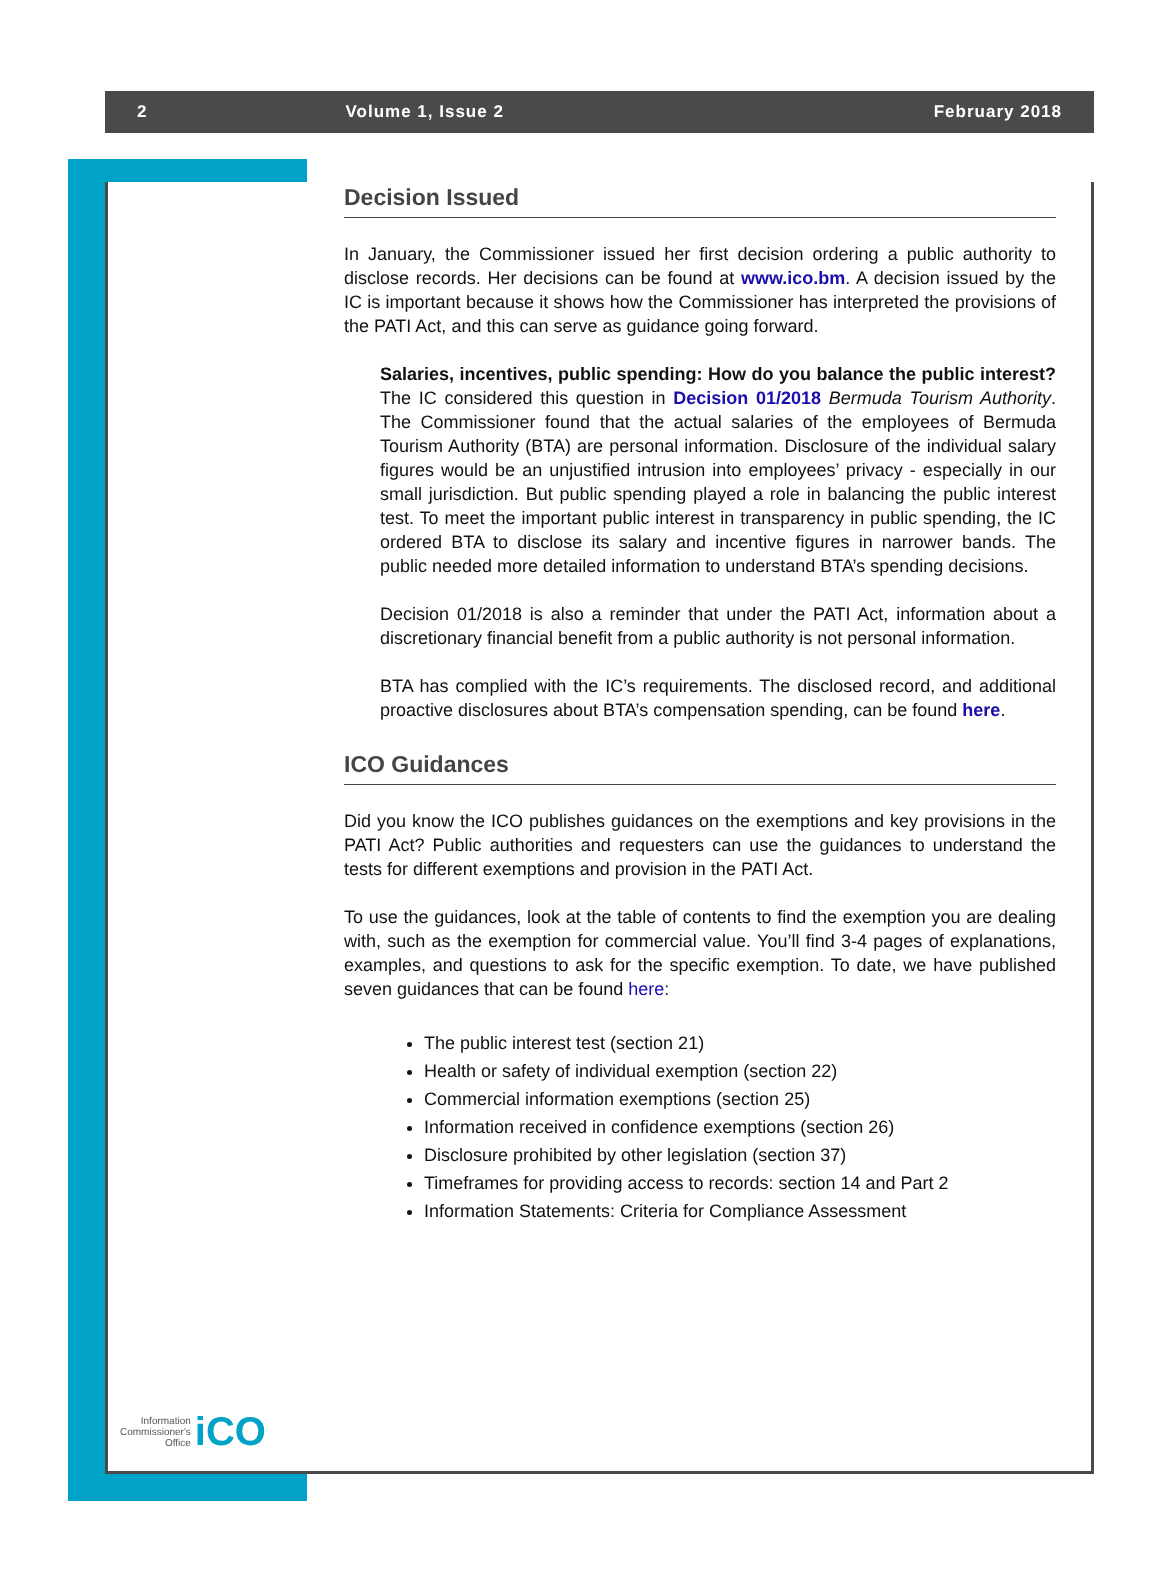2 Volume 1, Issue 2 February 2018
Decision Issued
In January, the Commissioner issued her first decision ordering a public authority to disclose records. Her decisions can be found at www.ico.bm. A decision issued by the IC is important because it shows how the Commissioner has interpreted the provisions of the PATI Act, and this can serve as guidance going forward.
Salaries, incentives, public spending: How do you balance the public interest? The IC considered this question in Decision 01/2018 Bermuda Tourism Authority. The Commissioner found that the actual salaries of the employees of Bermuda Tourism Authority (BTA) are personal information. Disclosure of the individual salary figures would be an unjustified intrusion into employees’ privacy - especially in our small jurisdiction. But public spending played a role in balancing the public interest test. To meet the important public interest in transparency in public spending, the IC ordered BTA to disclose its salary and incentive figures in narrower bands. The public needed more detailed information to understand BTA’s spending decisions.
Decision 01/2018 is also a reminder that under the PATI Act, information about a discretionary financial benefit from a public authority is not personal information.
BTA has complied with the IC’s requirements. The disclosed record, and additional proactive disclosures about BTA’s compensation spending, can be found here.
ICO Guidances
Did you know the ICO publishes guidances on the exemptions and key provisions in the PATI Act? Public authorities and requesters can use the guidances to understand the tests for different exemptions and provision in the PATI Act.
To use the guidances, look at the table of contents to find the exemption you are dealing with, such as the exemption for commercial value. You’ll find 3-4 pages of explanations, examples, and questions to ask for the specific exemption. To date, we have published seven guidances that can be found here:
The public interest test (section 21)
Health or safety of individual exemption (section 22)
Commercial information exemptions (section 25)
Information received in confidence exemptions (section 26)
Disclosure prohibited by other legislation (section 37)
Timeframes for providing access to records: section 14 and Part 2
Information Statements: Criteria for Compliance Assessment
Information
Commissioner's
Office
iCO